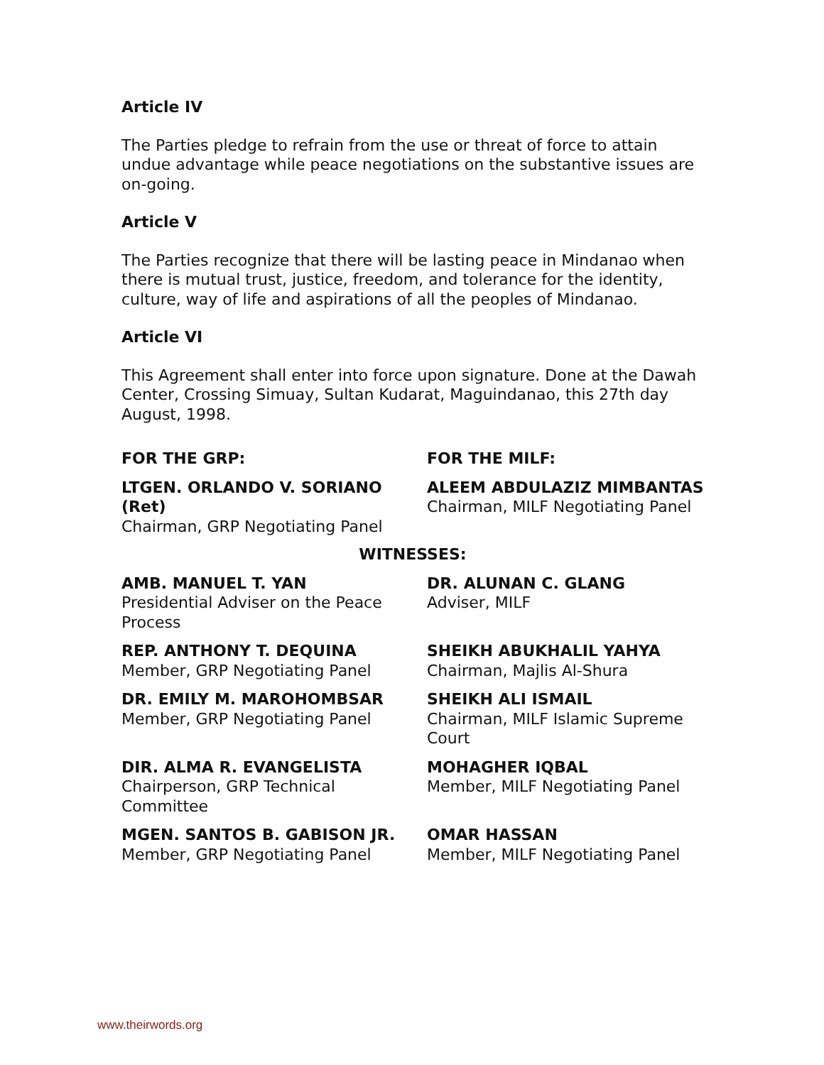Article IV
The Parties pledge to refrain from the use or threat of force to attain undue advantage while peace negotiations on the substantive issues are on-going.
Article V
The Parties recognize that there will be lasting peace in Mindanao when there is mutual trust, justice, freedom, and tolerance for the identity, culture, way of life and aspirations of all the peoples of Mindanao.
Article VI
This Agreement shall enter into force upon signature. Done at the Dawah Center, Crossing Simuay, Sultan Kudarat, Maguindanao, this 27th day August, 1998.
FOR THE GRP: FOR THE MILF:
LTGEN. ORLANDO V. SORIANO (Ret)
Chairman, GRP Negotiating Panel
ALEEM ABDULAZIZ MIMBANTAS
Chairman, MILF Negotiating Panel
WITNESSES:
AMB. MANUEL T. YAN
Presidential Adviser on the Peace Process
DR. ALUNAN C. GLANG
Adviser, MILF
REP. ANTHONY T. DEQUINA
Member, GRP Negotiating Panel
SHEIKH ABUKHALIL YAHYA
Chairman, Majlis Al-Shura
DR. EMILY M. MAROHOMBSAR
Member, GRP Negotiating Panel
SHEIKH ALI ISMAIL
Chairman, MILF Islamic Supreme Court
DIR. ALMA R. EVANGELISTA
Chairperson, GRP Technical Committee
MOHAGHER IQBAL
Member, MILF Negotiating Panel
MGEN. SANTOS B. GABISON JR.
Member, GRP Negotiating Panel
OMAR HASSAN
Member, MILF Negotiating Panel
www.theirwords.org